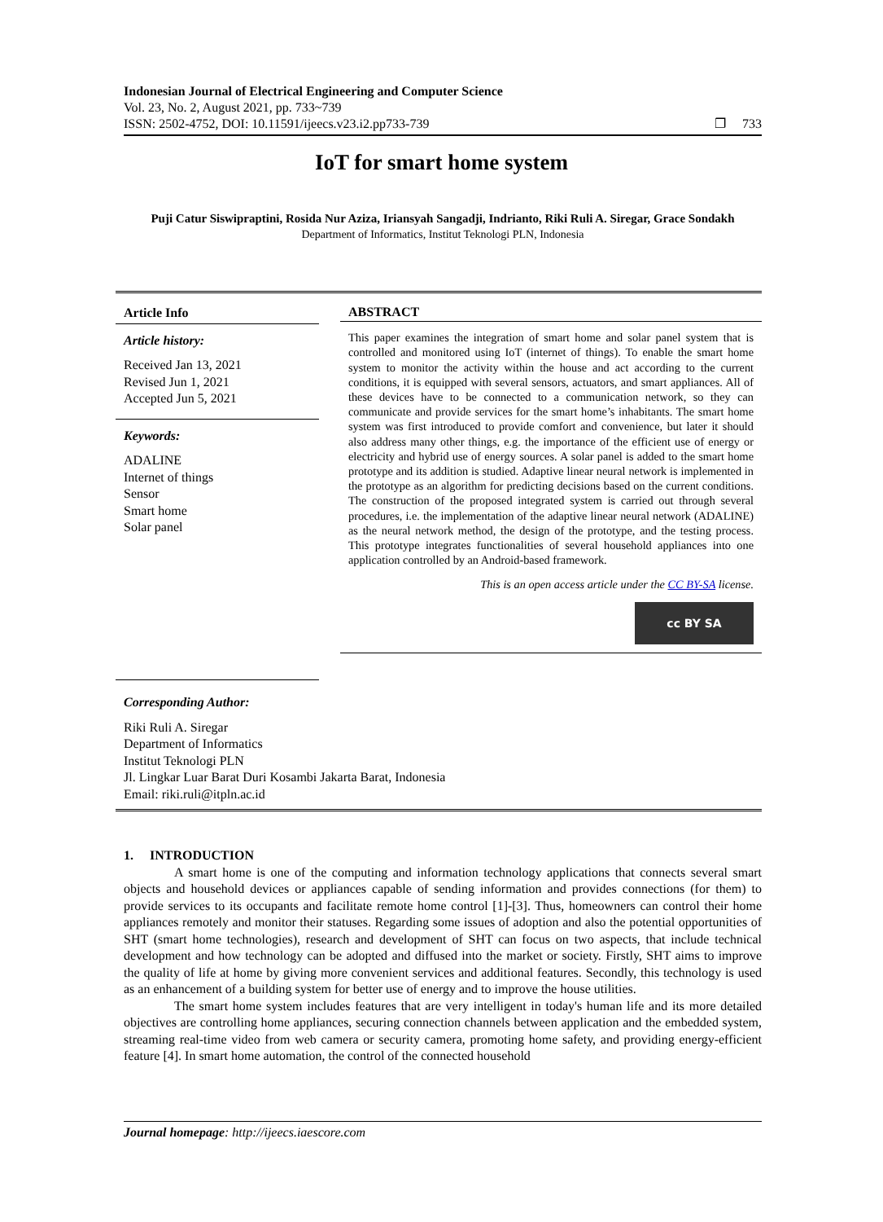Indonesian Journal of Electrical Engineering and Computer Science
Vol. 23, No. 2, August 2021, pp. 733~739
ISSN: 2502-4752, DOI: 10.11591/ijeecs.v23.i2.pp733-739
❐ 733
IoT for smart home system
Puji Catur Siswipraptini, Rosida Nur Aziza, Iriansyah Sangadji, Indrianto, Riki Ruli A. Siregar, Grace Sondakh
Department of Informatics, Institut Teknologi PLN, Indonesia
Article Info
Article history:
Received Jan 13, 2021
Revised Jun 1, 2021
Accepted Jun 5, 2021
Keywords:
ADALINE
Internet of things
Sensor
Smart home
Solar panel
ABSTRACT
This paper examines the integration of smart home and solar panel system that is controlled and monitored using IoT (internet of things). To enable the smart home system to monitor the activity within the house and act according to the current conditions, it is equipped with several sensors, actuators, and smart appliances. All of these devices have to be connected to a communication network, so they can communicate and provide services for the smart home’s inhabitants. The smart home system was first introduced to provide comfort and convenience, but later it should also address many other things, e.g. the importance of the efficient use of energy or electricity and hybrid use of energy sources. A solar panel is added to the smart home prototype and its addition is studied. Adaptive linear neural network is implemented in the prototype as an algorithm for predicting decisions based on the current conditions. The construction of the proposed integrated system is carried out through several procedures, i.e. the implementation of the adaptive linear neural network (ADALINE) as the neural network method, the design of the prototype, and the testing process. This prototype integrates functionalities of several household appliances into one application controlled by an Android-based framework.
This is an open access article under the CC BY-SA license.
cc BY SA
Corresponding Author:
Riki Ruli A. Siregar
Department of Informatics
Institut Teknologi PLN
Jl. Lingkar Luar Barat Duri Kosambi Jakarta Barat, Indonesia
Email: riki.ruli@itpln.ac.id
1. INTRODUCTION
A smart home is one of the computing and information technology applications that connects several smart objects and household devices or appliances capable of sending information and provides connections (for them) to provide services to its occupants and facilitate remote home control [1]-[3]. Thus, homeowners can control their home appliances remotely and monitor their statuses. Regarding some issues of adoption and also the potential opportunities of SHT (smart home technologies), research and development of SHT can focus on two aspects, that include technical development and how technology can be adopted and diffused into the market or society. Firstly, SHT aims to improve the quality of life at home by giving more convenient services and additional features. Secondly, this technology is used as an enhancement of a building system for better use of energy and to improve the house utilities.
The smart home system includes features that are very intelligent in today's human life and its more detailed objectives are controlling home appliances, securing connection channels between application and the embedded system, streaming real-time video from web camera or security camera, promoting home safety, and providing energy-efficient feature [4]. In smart home automation, the control of the connected household
Journal homepage: http://ijeecs.iaescore.com